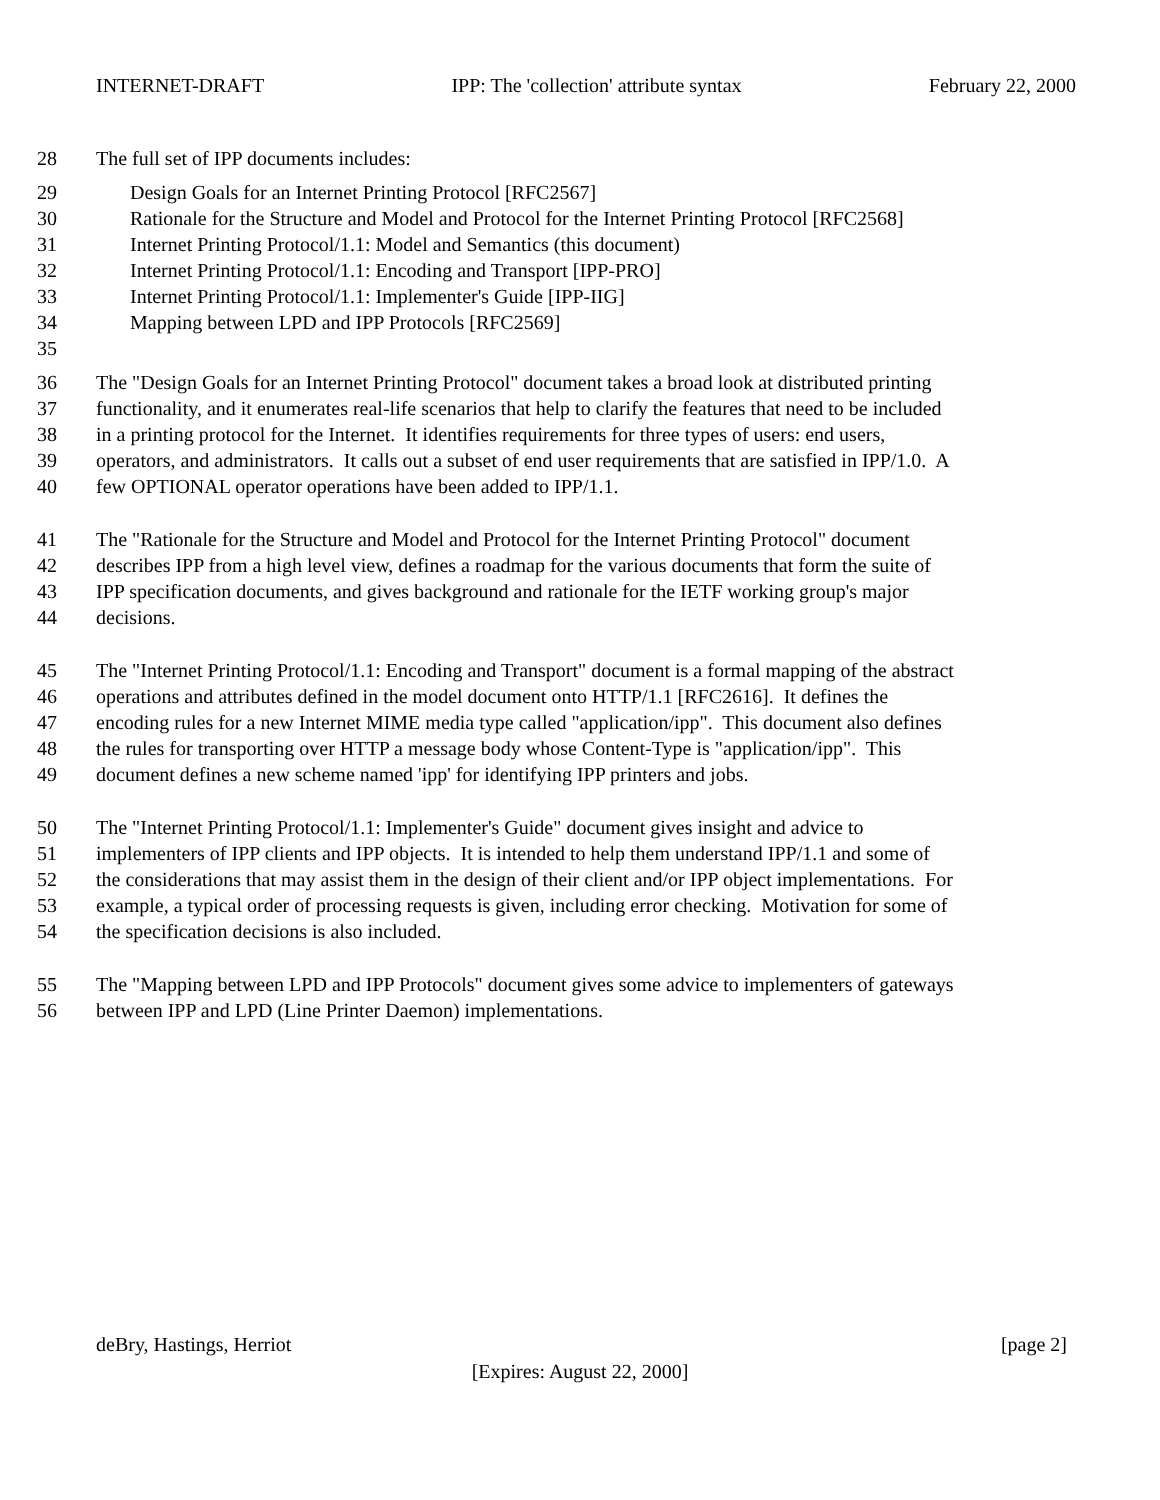INTERNET-DRAFT IPP: The 'collection' attribute syntax February 22, 2000
28 The full set of IPP documents includes:
29 Design Goals for an Internet Printing Protocol [RFC2567]
30 Rationale for the Structure and Model and Protocol for the Internet Printing Protocol [RFC2568]
31 Internet Printing Protocol/1.1: Model and Semantics (this document)
32 Internet Printing Protocol/1.1: Encoding and Transport [IPP-PRO]
33 Internet Printing Protocol/1.1: Implementer's Guide [IPP-IIG]
34 Mapping between LPD and IPP Protocols [RFC2569]
35
36 The "Design Goals for an Internet Printing Protocol" document takes a broad look at distributed printing
37 functionality, and it enumerates real-life scenarios that help to clarify the features that need to be included
38 in a printing protocol for the Internet. It identifies requirements for three types of users: end users,
39 operators, and administrators. It calls out a subset of end user requirements that are satisfied in IPP/1.0. A
40 few OPTIONAL operator operations have been added to IPP/1.1.
41 The "Rationale for the Structure and Model and Protocol for the Internet Printing Protocol" document
42 describes IPP from a high level view, defines a roadmap for the various documents that form the suite of
43 IPP specification documents, and gives background and rationale for the IETF working group's major
44 decisions.
45 The "Internet Printing Protocol/1.1: Encoding and Transport" document is a formal mapping of the abstract
46 operations and attributes defined in the model document onto HTTP/1.1 [RFC2616]. It defines the
47 encoding rules for a new Internet MIME media type called "application/ipp". This document also defines
48 the rules for transporting over HTTP a message body whose Content-Type is "application/ipp". This
49 document defines a new scheme named 'ipp' for identifying IPP printers and jobs.
50 The "Internet Printing Protocol/1.1: Implementer's Guide" document gives insight and advice to
51 implementers of IPP clients and IPP objects. It is intended to help them understand IPP/1.1 and some of
52 the considerations that may assist them in the design of their client and/or IPP object implementations. For
53 example, a typical order of processing requests is given, including error checking. Motivation for some of
54 the specification decisions is also included.
55 The "Mapping between LPD and IPP Protocols" document gives some advice to implementers of gateways
56 between IPP and LPD (Line Printer Daemon) implementations.
deBry, Hastings, Herriot [page 2]
[Expires: August 22, 2000]